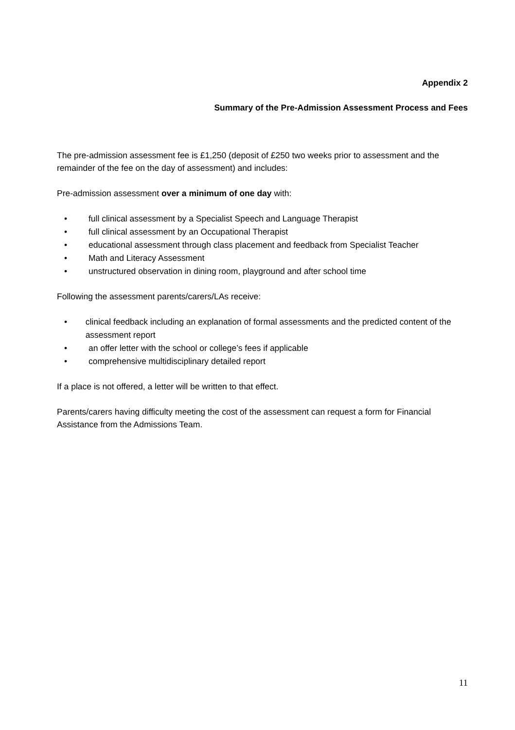Appendix 2
Summary of the Pre-Admission Assessment Process and Fees
The pre-admission assessment fee is £1,250 (deposit of £250 two weeks prior to assessment and the remainder of the fee on the day of assessment) and includes:
Pre-admission assessment over a minimum of one day with:
• full clinical assessment by a Specialist Speech and Language Therapist
• full clinical assessment by an Occupational Therapist
• educational assessment through class placement and feedback from Specialist Teacher
• Math and Literacy Assessment
• unstructured observation in dining room, playground and after school time
Following the assessment parents/carers/LAs receive:
• clinical feedback including an explanation of formal assessments and the predicted content of the assessment report
• an offer letter with the school or college’s fees if applicable
• comprehensive multidisciplinary detailed report
If a place is not offered, a letter will be written to that effect.
Parents/carers having difficulty meeting the cost of the assessment can request a form for Financial Assistance from the Admissions Team.
11